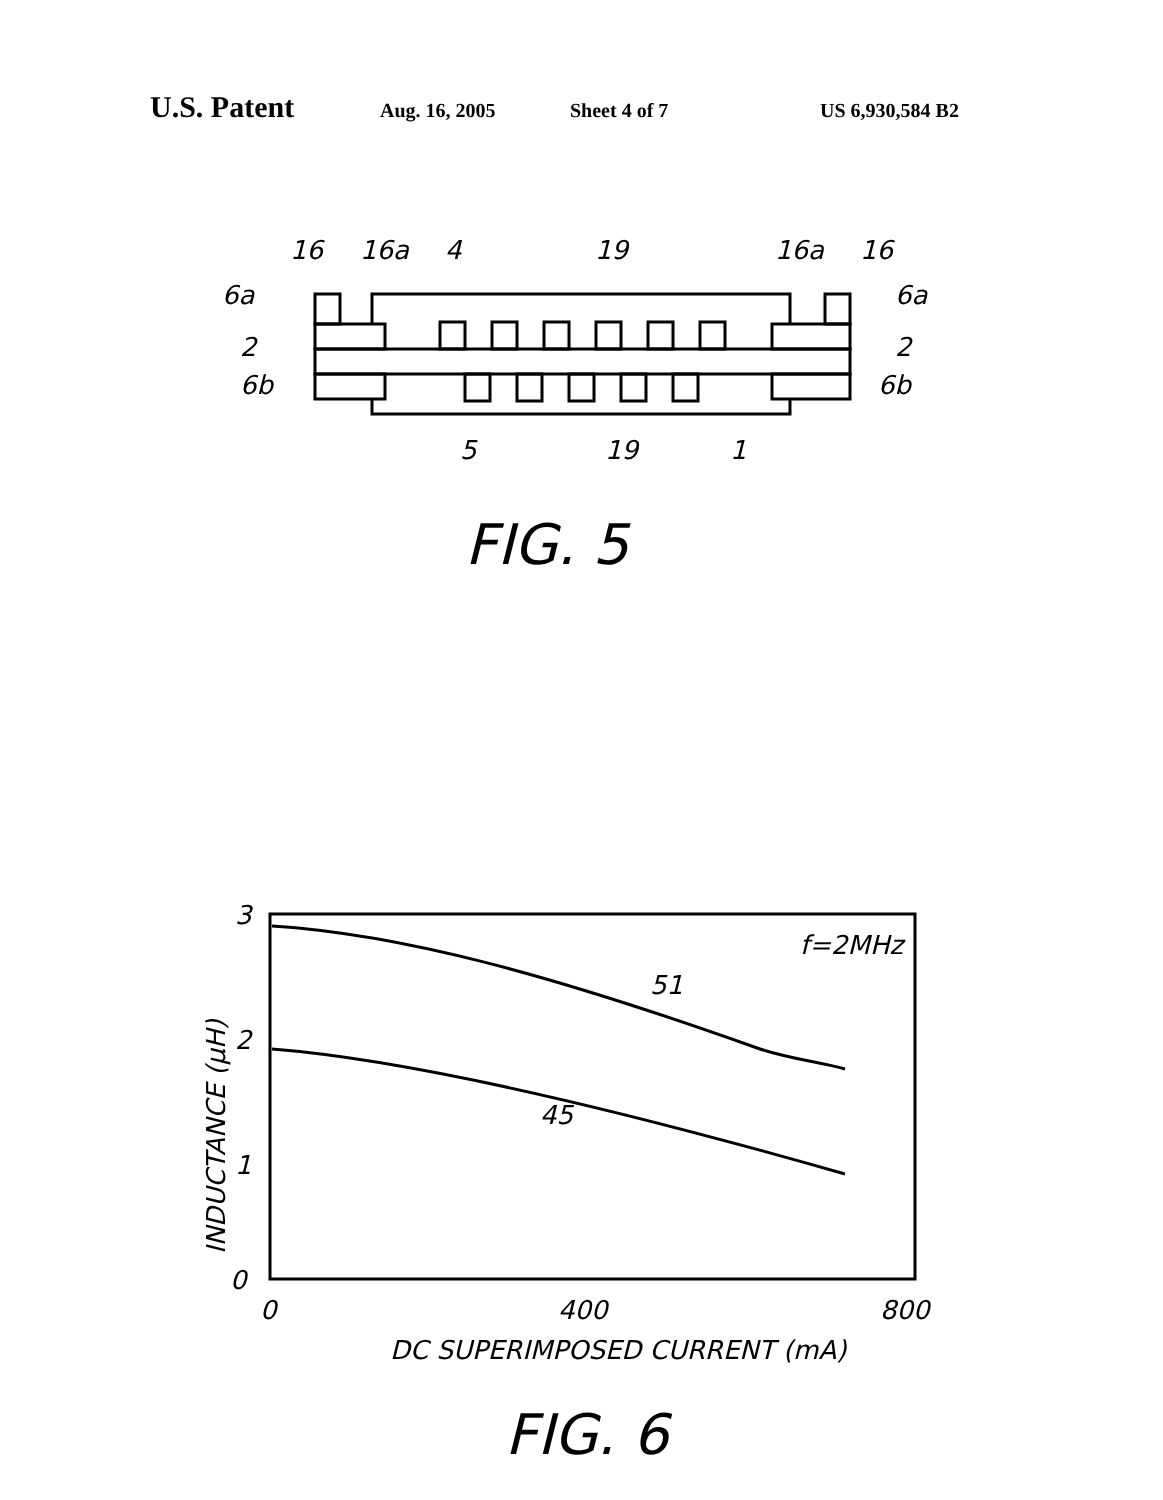U.S. Patent Aug. 16, 2005 Sheet 4 of 7 US 6,930,584 B2
16
16a
4
19
16a
16
6a
6a
2
2
6b
6b
5
19
1
FIG. 5
3
2
1
0
0
400
800
DC SUPERIMPOSED CURRENT (mA)
f=2MHz
51
45
INDUCTANCE (μH)
FIG. 6